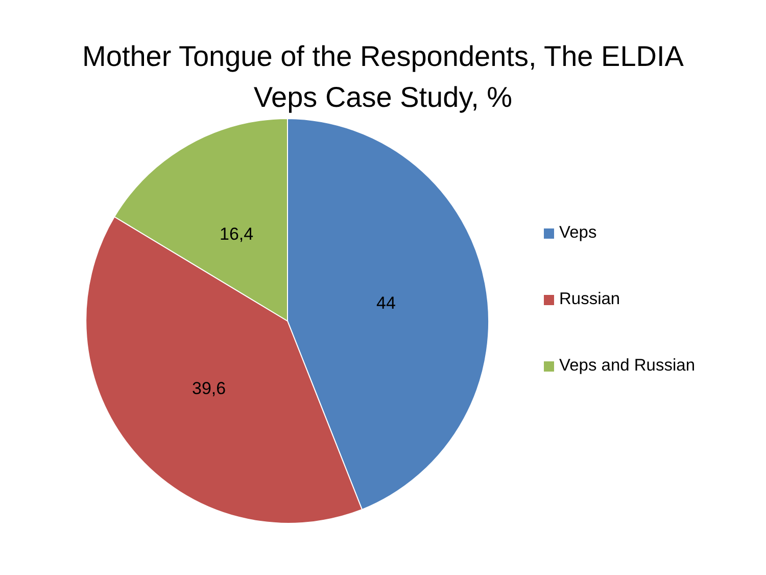Mother Tongue of the Respondents, The ELDIA
Veps Case Study, %
16,4
44
39,6
Veps
Russian
Veps and Russian